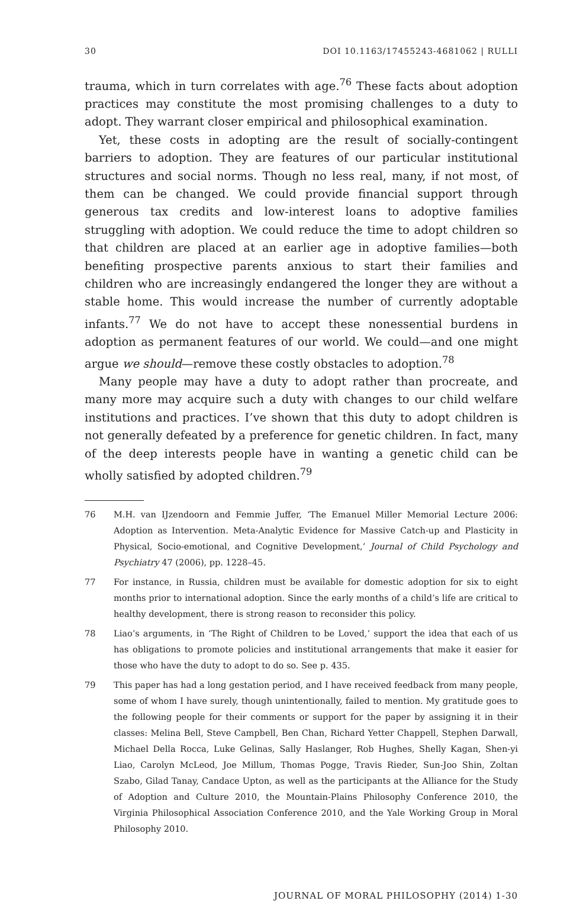30 DOI 10.1163/17455243-4681062 | RULLI
trauma, which in turn correlates with age.<sup>76</sup> These facts about adoption practices may constitute the most promising challenges to a duty to adopt. They warrant closer empirical and philosophical examination.
Yet, these costs in adopting are the result of socially-contingent barriers to adoption. They are features of our particular institutional structures and social norms. Though no less real, many, if not most, of them can be changed. We could provide financial support through generous tax credits and low-interest loans to adoptive families struggling with adoption. We could reduce the time to adopt children so that children are placed at an earlier age in adoptive families—both benefiting prospective parents anxious to start their families and children who are increasingly endangered the longer they are without a stable home. This would increase the number of currently adoptable infants.<sup>77</sup> We do not have to accept these nonessential burdens in adoption as permanent features of our world. We could—and one might argue we should—remove these costly obstacles to adoption.<sup>78</sup>
Many people may have a duty to adopt rather than procreate, and many more may acquire such a duty with changes to our child welfare institutions and practices. I’ve shown that this duty to adopt children is not generally defeated by a preference for genetic children. In fact, many of the deep interests people have in wanting a genetic child can be wholly satisfied by adopted children.<sup>79</sup>
76 M.H. van IJzendoorn and Femmie Juffer, ‘The Emanuel Miller Memorial Lecture 2006: Adoption as Intervention. Meta-Analytic Evidence for Massive Catch-up and Plasticity in Physical, Socio-emotional, and Cognitive Development,’ Journal of Child Psychology and Psychiatry 47 (2006), pp. 1228–45.
77 For instance, in Russia, children must be available for domestic adoption for six to eight months prior to international adoption. Since the early months of a child’s life are critical to healthy development, there is strong reason to reconsider this policy.
78 Liao’s arguments, in ‘The Right of Children to be Loved,’ support the idea that each of us has obligations to promote policies and institutional arrangements that make it easier for those who have the duty to adopt to do so. See p. 435.
79 This paper has had a long gestation period, and I have received feedback from many people, some of whom I have surely, though unintentionally, failed to mention. My gratitude goes to the following people for their comments or support for the paper by assigning it in their classes: Melina Bell, Steve Campbell, Ben Chan, Richard Yetter Chappell, Stephen Darwall, Michael Della Rocca, Luke Gelinas, Sally Haslanger, Rob Hughes, Shelly Kagan, Shen-yi Liao, Carolyn McLeod, Joe Millum, Thomas Pogge, Travis Rieder, Sun-Joo Shin, Zoltan Szabo, Gilad Tanay, Candace Upton, as well as the participants at the Alliance for the Study of Adoption and Culture 2010, the Mountain-Plains Philosophy Conference 2010, the Virginia Philosophical Association Conference 2010, and the Yale Working Group in Moral Philosophy 2010.
JOURNAL OF MORAL PHILOSOPHY (2014) 1-30